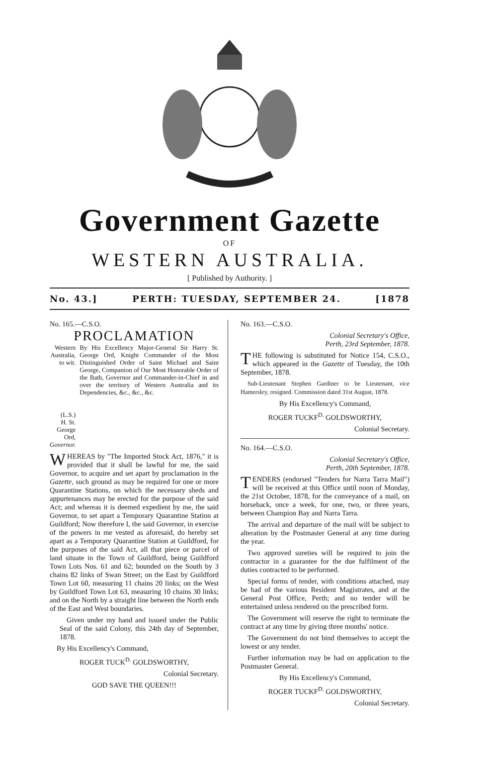Government Gazette
OF
WESTERN AUSTRALIA.
[ Published by Authority. ]
No. 43.] PERTH: TUESDAY, SEPTEMBER 24. [1878
No. 165.—C.S.O.
PROCLAMATION
Western Australia, to wit.
(L.S.)
H. St. George Ord, Governor.
By His Excellency Major-General Sir Harry St. George Ord, Knight Commander of the Most Distinguished Order of Saint Michael and Saint George, Companion of Our Most Honorable Order of the Bath, Governor and Commander-in-Chief in and over the territory of Western Australia and its Dependencies, &c., &c., &c.
WHEREAS by "The Imported Stock Act, 1876," it is provided that it shall be lawful for me, the said Governor, to acquire and set apart by proclamation in the Gazette, such ground as may be required for one or more Quarantine Stations, on which the necessary sheds and appurtenances may be erected for the purpose of the said Act; and whereas it is deemed expedient by me, the said Governor, to set apart a Temporary Quarantine Station at Guildford; Now therefore I, the said Governor, in exercise of the powers in me vested as aforesaid, do hereby set apart as a Temporary Quarantine Station at Guildford, for the purposes of the said Act, all that piece or parcel of land situate in the Town of Guildford, being Guildford Town Lots Nos. 61 and 62; bounded on the South by 3 chains 82 links of Swan Street; on the East by Guildford Town Lot 60, measuring 11 chains 20 links; on the West by Guildford Town Lot 63, measuring 10 chains 30 links; and on the North by a straight line between the North ends of the East and West boundaries.
Given under my hand and issued under the Public Seal of the said Colony, this 24th day of September, 1878.
By His Excellency's Command,
ROGER TUCK<sup>D.</sup> GOLDSWORTHY,
Colonial Secretary.
GOD SAVE THE QUEEN!!!
No. 163.—C.S.O.
Colonial Secretary's Office,
Perth, 23rd September, 1878.
THE following is substituted for Notice 154, C.S.O., which appeared in the Gazette of Tuesday, the 10th September, 1878.
Sub-Lieutenant Stephen Gardiner to be Lieutenant, vice Hamersley, resigned. Commission dated 31st August, 1878.
By His Excellency's Command,
ROGER TUCKF<sup>D.</sup> GOLDSWORTHY,
Colonial Secretary.
No. 164.—C.S.O.
Colonial Secretary's Office,
Perth, 20th September, 1878.
TENDERS (endorsed "Tenders for Narra Tarra Mail") will be received at this Office until noon of Monday, the 21st October, 1878, for the conveyance of a mail, on horseback, once a week, for one, two, or three years, between Champion Bay and Narra Tarra.
The arrival and departure of the mail will be subject to alteration by the Postmaster General at any time during the year.
Two approved sureties will be required to join the contractor in a guarantee for the due fulfilment of the duties contracted to be performed.
Special forms of tender, with conditions attached, may be had of the various Resident Magistrates, and at the General Post Office, Perth; and no tender will be entertained unless rendered on the prescribed form.
The Government will reserve the right to terminate the contract at any time by giving three months' notice.
The Government do not bind themselves to accept the lowest or any tender.
Further information may be had on application to the Postmaster General.
By His Excellency's Command,
ROGER TUCKF<sup>D.</sup> GOLDSWORTHY,
Colonial Secretary.